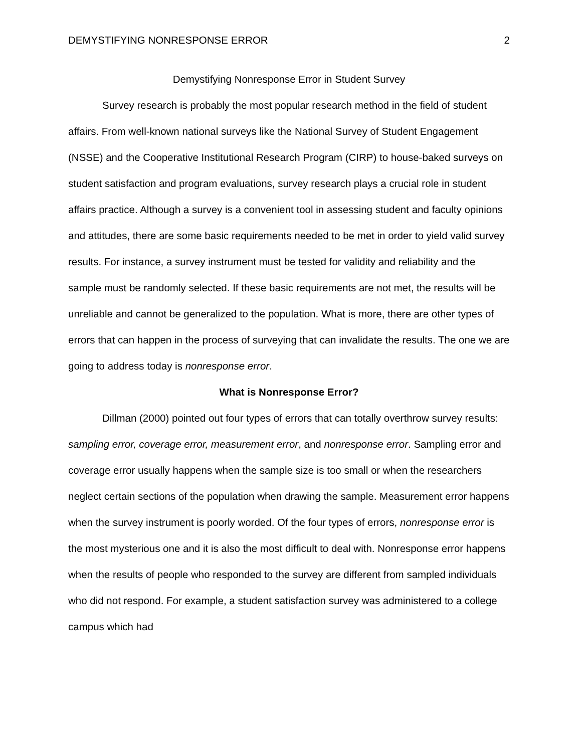DEMYSTIFYING NONRESPONSE ERROR 2
Demystifying Nonresponse Error in Student Survey
Survey research is probably the most popular research method in the field of student affairs. From well-known national surveys like the National Survey of Student Engagement (NSSE) and the Cooperative Institutional Research Program (CIRP) to house-baked surveys on student satisfaction and program evaluations, survey research plays a crucial role in student affairs practice. Although a survey is a convenient tool in assessing student and faculty opinions and attitudes, there are some basic requirements needed to be met in order to yield valid survey results. For instance, a survey instrument must be tested for validity and reliability and the sample must be randomly selected. If these basic requirements are not met, the results will be unreliable and cannot be generalized to the population. What is more, there are other types of errors that can happen in the process of surveying that can invalidate the results. The one we are going to address today is nonresponse error.
What is Nonresponse Error?
Dillman (2000) pointed out four types of errors that can totally overthrow survey results: sampling error, coverage error, measurement error, and nonresponse error. Sampling error and coverage error usually happens when the sample size is too small or when the researchers neglect certain sections of the population when drawing the sample. Measurement error happens when the survey instrument is poorly worded. Of the four types of errors, nonresponse error is the most mysterious one and it is also the most difficult to deal with. Nonresponse error happens when the results of people who responded to the survey are different from sampled individuals who did not respond. For example, a student satisfaction survey was administered to a college campus which had